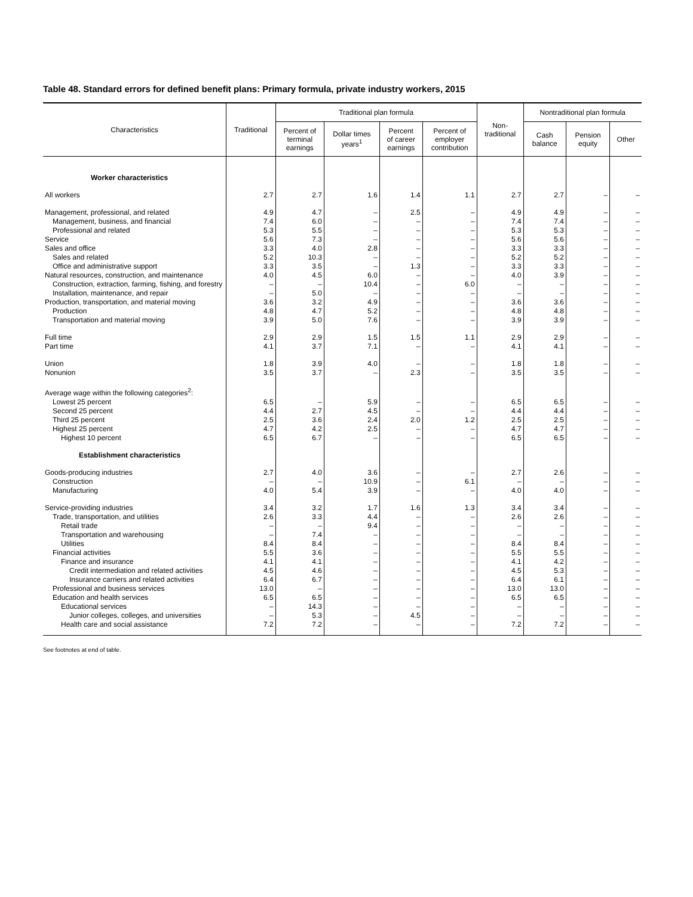Table 48. Standard errors for defined benefit plans: Primary formula, private industry workers, 2015
| Characteristics | Traditional | Traditional plan formula | | | | Non- traditional | Nontraditional plan formula | | |
| --- | --- | --- | --- | --- | --- | --- | --- | --- | --- |
| | | Percent of terminal earnings | Dollar times years<sup>1</sup> | Percent of career earnings | Percent of employer contribution | | Cash balance | Pension equity | Other |
| Worker characteristics | | | | | | | | | |
| All workers | 2.7 | 2.7 | 1.6 | 1.4 | 1.1 | 2.7 | 2.7 | – | – |
| Management, professional, and related | 4.9 | 4.7 | – | 2.5 | – | 4.9 | 4.9 | – | – |
| Management, business, and financial | 7.4 | 6.0 | – | – | – | 7.4 | 7.4 | – | – |
| Professional and related | 5.3 | 5.5 | – | – | – | 5.3 | 5.3 | – | – |
| Service | 5.6 | 7.3 | – | – | – | 5.6 | 5.6 | – | – |
| Sales and office | 3.3 | 4.0 | 2.8 | – | – | 3.3 | 3.3 | – | – |
| Sales and related | 5.2 | 10.3 | – | – | – | 5.2 | 5.2 | – | – |
| Office and administrative support | 3.3 | 3.5 | – | 1.3 | – | 3.3 | 3.3 | – | – |
| Natural resources, construction, and maintenance | 4.0 | 4.5 | 6.0 | – | – | 4.0 | 3.9 | – | – |
| Construction, extraction, farming, fishing, and forestry | – | – | 10.4 | – | 6.0 | – | – | – | – |
| Installation, maintenance, and repair | – | 5.0 | – | – | – | – | – | – | – |
| Production, transportation, and material moving | 3.6 | 3.2 | 4.9 | – | – | 3.6 | 3.6 | – | – |
| Production | 4.8 | 4.7 | 5.2 | – | – | 4.8 | 4.8 | – | – |
| Transportation and material moving | 3.9 | 5.0 | 7.6 | – | – | 3.9 | 3.9 | – | – |
| Full time | 2.9 | 2.9 | 1.5 | 1.5 | 1.1 | 2.9 | 2.9 | – | – |
| Part time | 4.1 | 3.7 | 7.1 | – | – | 4.1 | 4.1 | – | – |
| Union | 1.8 | 3.9 | 4.0 | – | – | 1.8 | 1.8 | – | – |
| Nonunion | 3.5 | 3.7 | – | 2.3 | – | 3.5 | 3.5 | – | – |
| Average wage within the following categories<sup>2</sup>: | | | | | | | | | |
| Lowest 25 percent | 6.5 | – | 5.9 | – | – | 6.5 | 6.5 | – | – |
| Second 25 percent | 4.4 | 2.7 | 4.5 | – | – | 4.4 | 4.4 | – | – |
| Third 25 percent | 2.5 | 3.6 | 2.4 | 2.0 | 1.2 | 2.5 | 2.5 | – | – |
| Highest 25 percent | 4.7 | 4.2 | 2.5 | – | – | 4.7 | 4.7 | – | – |
| Highest 10 percent | 6.5 | 6.7 | – | – | – | 6.5 | 6.5 | – | – |
| Establishment characteristics | | | | | | | | | |
| Goods-producing industries | 2.7 | 4.0 | 3.6 | – | – | 2.7 | 2.6 | – | – |
| Construction | – | – | 10.9 | – | 6.1 | – | – | – | – |
| Manufacturing | 4.0 | 5.4 | 3.9 | – | – | 4.0 | 4.0 | – | – |
| Service-providing industries | 3.4 | 3.2 | 1.7 | 1.6 | 1.3 | 3.4 | 3.4 | – | – |
| Trade, transportation, and utilities | 2.6 | 3.3 | 4.4 | – | – | 2.6 | 2.6 | – | – |
| Retail trade | – | – | 9.4 | – | – | – | – | – | – |
| Transportation and warehousing | – | 7.4 | – | – | – | – | – | – | – |
| Utilities | 8.4 | 8.4 | – | – | – | 8.4 | 8.4 | – | – |
| Financial activities | 5.5 | 3.6 | – | – | – | 5.5 | 5.5 | – | – |
| Finance and insurance | 4.1 | 4.1 | – | – | – | 4.1 | 4.2 | – | – |
| Credit intermediation and related activities | 4.5 | 4.6 | – | – | – | 4.5 | 5.3 | – | – |
| Insurance carriers and related activities | 6.4 | 6.7 | – | – | – | 6.4 | 6.1 | – | – |
| Professional and business services | 13.0 | – | – | – | – | 13.0 | 13.0 | – | – |
| Education and health services | 6.5 | 6.5 | – | – | – | 6.5 | 6.5 | – | – |
| Educational services | – | 14.3 | – | – | – | – | – | – | – |
| Junior colleges, colleges, and universities | – | 5.3 | – | 4.5 | – | – | – | – | – |
| Health care and social assistance | 7.2 | 7.2 | – | – | – | 7.2 | 7.2 | – | – |
See footnotes at end of table.